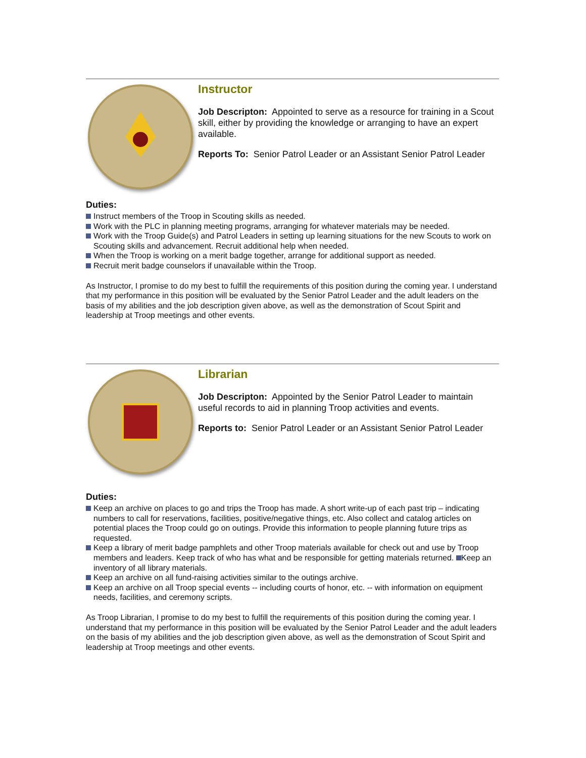Instructor
Job Descripton: Appointed to serve as a resource for training in a Scout skill, either by providing the knowledge or arranging to have an expert available.
Reports To: Senior Patrol Leader or an Assistant Senior Patrol Leader
Duties:
Instruct members of the Troop in Scouting skills as needed.
Work with the PLC in planning meeting programs, arranging for whatever materials may be needed.
Work with the Troop Guide(s) and Patrol Leaders in setting up learning situations for the new Scouts to work on Scouting skills and advancement. Recruit additional help when needed.
When the Troop is working on a merit badge together, arrange for additional support as needed.
Recruit merit badge counselors if unavailable within the Troop.
As Instructor, I promise to do my best to fulfill the requirements of this position during the coming year. I understand that my performance in this position will be evaluated by the Senior Patrol Leader and the adult leaders on the basis of my abilities and the job description given above, as well as the demonstration of Scout Spirit and leadership at Troop meetings and other events.
Librarian
Job Descripton: Appointed by the Senior Patrol Leader to maintain useful records to aid in planning Troop activities and events.
Reports to: Senior Patrol Leader or an Assistant Senior Patrol Leader
Duties:
Keep an archive on places to go and trips the Troop has made. A short write-up of each past trip – indicating numbers to call for reservations, facilities, positive/negative things, etc. Also collect and catalog articles on potential places the Troop could go on outings. Provide this information to people planning future trips as requested.
Keep a library of merit badge pamphlets and other Troop materials available for check out and use by Troop members and leaders. Keep track of who has what and be responsible for getting materials returned. Keep an inventory of all library materials.
Keep an archive on all fund-raising activities similar to the outings archive.
Keep an archive on all Troop special events -- including courts of honor, etc. -- with information on equipment needs, facilities, and ceremony scripts.
As Troop Librarian, I promise to do my best to fulfill the requirements of this position during the coming year. I understand that my performance in this position will be evaluated by the Senior Patrol Leader and the adult leaders on the basis of my abilities and the job description given above, as well as the demonstration of Scout Spirit and leadership at Troop meetings and other events.